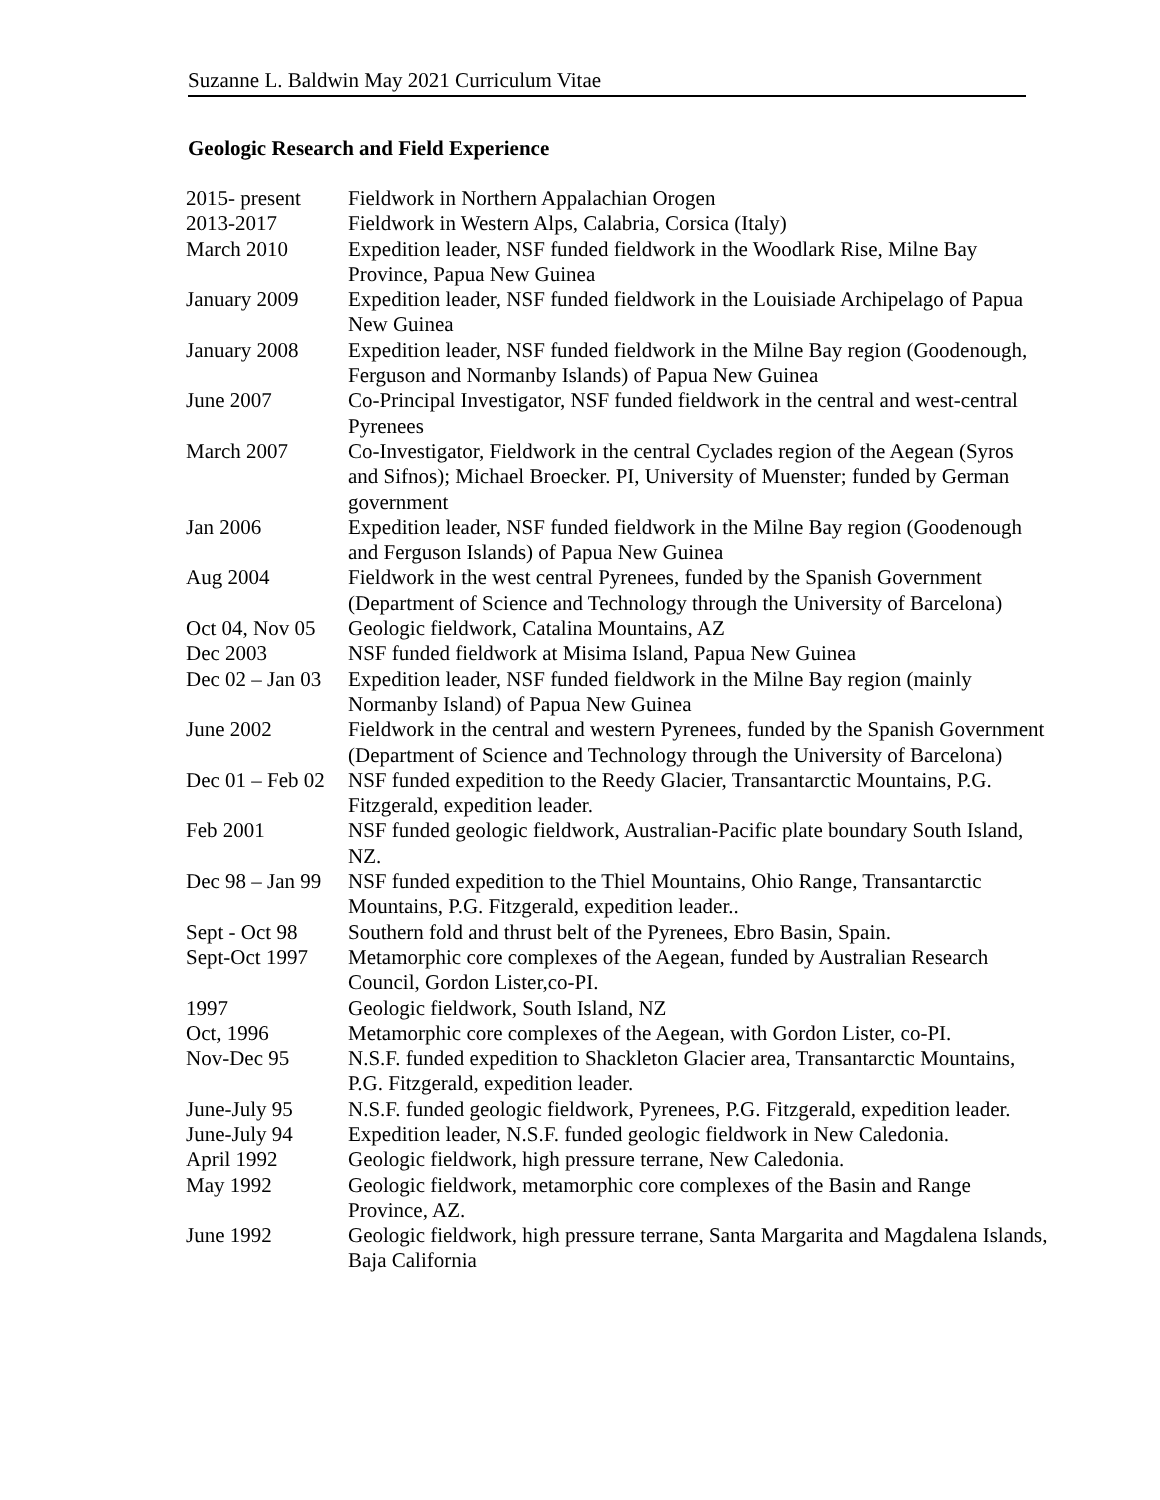Suzanne L. Baldwin May 2021 Curriculum Vitae
Geologic Research and Field Experience
| 2015- present | Fieldwork in Northern Appalachian Orogen |
| 2013-2017 | Fieldwork in Western Alps, Calabria, Corsica (Italy) |
| March 2010 | Expedition leader, NSF funded fieldwork in the Woodlark Rise, Milne Bay Province, Papua New Guinea |
| January 2009 | Expedition leader, NSF funded fieldwork in the Louisiade Archipelago of Papua New Guinea |
| January 2008 | Expedition leader, NSF funded fieldwork in the Milne Bay region (Goodenough, Ferguson and Normanby Islands) of Papua New Guinea |
| June 2007 | Co-Principal Investigator, NSF funded fieldwork in the central and west-central Pyrenees |
| March 2007 | Co-Investigator, Fieldwork in the central Cyclades region of the Aegean (Syros and Sifnos); Michael Broecker. PI, University of Muenster; funded by German government |
| Jan 2006 | Expedition leader, NSF funded fieldwork in the Milne Bay region (Goodenough and Ferguson Islands) of Papua New Guinea |
| Aug 2004 | Fieldwork in the west central Pyrenees, funded by the Spanish Government (Department of Science and Technology through the University of Barcelona) |
| Oct 04, Nov 05 | Geologic fieldwork, Catalina Mountains, AZ |
| Dec 2003 | NSF funded fieldwork at Misima Island, Papua New Guinea |
| Dec 02 – Jan 03 | Expedition leader, NSF funded fieldwork in the Milne Bay region (mainly Normanby Island) of Papua New Guinea |
| June 2002 | Fieldwork in the central and western Pyrenees, funded by the Spanish Government (Department of Science and Technology through the University of Barcelona) |
| Dec 01 – Feb 02 | NSF funded expedition to the Reedy Glacier, Transantarctic Mountains, P.G. Fitzgerald, expedition leader. |
| Feb 2001 | NSF funded geologic fieldwork, Australian-Pacific plate boundary South Island, NZ. |
| Dec 98 – Jan 99 | NSF funded expedition to the Thiel Mountains, Ohio Range, Transantarctic Mountains, P.G. Fitzgerald, expedition leader.. |
| Sept - Oct 98 | Southern fold and thrust belt of the Pyrenees, Ebro Basin, Spain. |
| Sept-Oct 1997 | Metamorphic core complexes of the Aegean, funded by Australian Research Council, Gordon Lister,co-PI. |
| 1997 | Geologic fieldwork, South Island, NZ |
| Oct, 1996 | Metamorphic core complexes of the Aegean, with Gordon Lister, co-PI. |
| Nov-Dec 95 | N.S.F. funded expedition to Shackleton Glacier area, Transantarctic Mountains, P.G. Fitzgerald, expedition leader. |
| June-July 95 | N.S.F. funded geologic fieldwork, Pyrenees, P.G. Fitzgerald, expedition leader. |
| June-July 94 | Expedition leader, N.S.F. funded geologic fieldwork in New Caledonia. |
| April 1992 | Geologic fieldwork, high pressure terrane, New Caledonia. |
| May 1992 | Geologic fieldwork, metamorphic core complexes of the Basin and Range Province, AZ. |
| June 1992 | Geologic fieldwork, high pressure terrane, Santa Margarita and Magdalena Islands, Baja California |